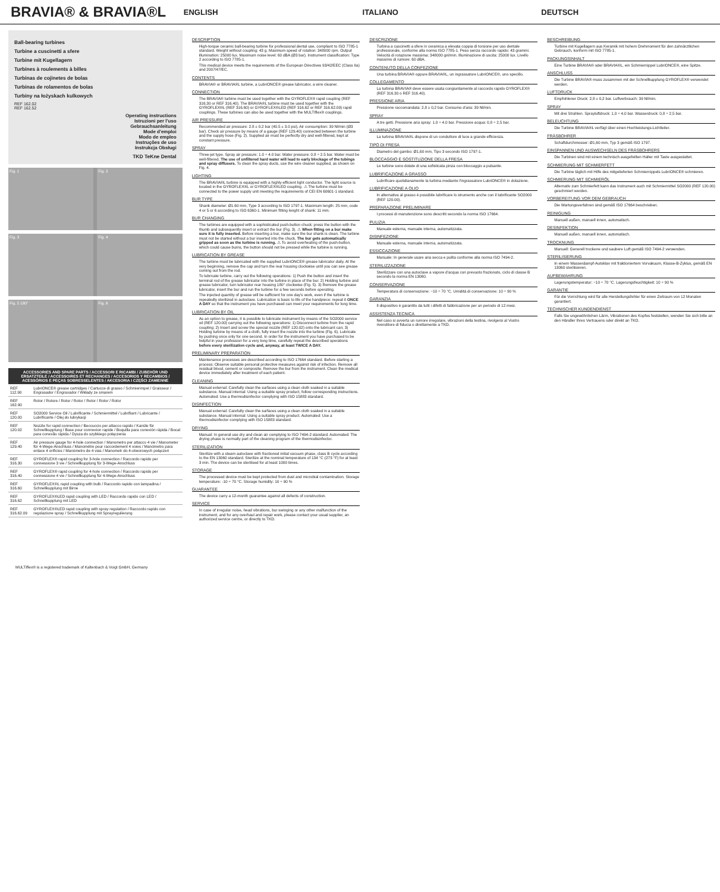BRAVIA® & BRAVIA®L
ENGLISH ITALIANO DEUTSCH
Ball-bearing turbines
Turbine a cuscinetti a sfere
Turbine mit Kugellagern
Turbines à roulements à billes
Turbinas de cojinetes de bolas
Turbinas de rolamentos de bolas
Turbiny na łożyskach kulkowych
REF 162.02
REF 162.52
Operating instructions
Istruzioni per l'uso
Gebrauchsanleitung
Mode d'emploi
Modo de empleo
Instruções de uso
Instrukcja Obsługi
TKD TeKne Dental
Fig. 1 Fig. 2
Fig. 3 Fig. 4
Fig. 5 180° Fig. 6
| ACCESSORIES AND SPARE PARTS / ACCESSORI E RICAMBI / ZUBEHÖR UND ERSATZTEILE / ACCESSOIRES ET RECHANGES / ACCESORIOS Y RECAMBIOS / ACESSÓRIOS E PEÇAS SOBRESSELENTES / AKCESORIA I CZĘŚCI ZAMIENNE | |
| --- | --- |
| REF 112.90 | LubriONCE® grease cartridges / Cartucce di grasso / Schmierimpel / Graisseur / Engrasador / Engraxador / Wkłady ze smarem |
| REF 162.90 | Rotor / Rotore / Rotor / Rotor / Rotor / Rotor / Rotor |
| REF 120.00 | SO2000 Service Oil / Lubrificante / Schmiermittel / Lubrifiant / Lubricante / Lubrificante / Olej do lubrykacji |
| REF 120.02 | Nozzle for rapid connection / Beccuccio per attacco rapido / Kanüle für Schnellkupplung / Buse pour connexion rapide / Boquilla para conexión rápida / Bocal para conexão rápida / Dysza do szybkiego połączenia |
| REF 129.40 | Air pressure gauge for 4-hole connection / Manometro per attacco 4 vie / Manometer für 4-Wege-Anschluss / Manomètre pour raccordement 4 voies / Manómetro para enlace 4 orificios / Manómetro de 4 vias / Manometr do 4-otworowych połączeń |
| REF 316.30 | GYROFLEX® rapid coupling for 3-hole connection / Raccordo rapido per connessione 3 vie / Schnellkupplung für 3-Wege-Anschluss |
| REF 316.40 | GYROFLEX® rapid coupling for 4-hole connection / Raccordo rapido per connessione 4 vie / Schnellkupplung für 4-Wege-Anschluss |
| REF 316.60 | GYROFLEX®L rapid coupling with bulb / Raccordo rapido con lampadina / Schnellkupplung mit Birne |
| REF 316.62 | GYROFLEX®LED rapid coupling with LED / Raccordo rapido con LED / Schnellkupplung mit LED |
| REF 316.62.09 | GYROFLEX®LED rapid coupling with spray regulation / Raccordo rapido con regolazione spray / Schnellkupplung mit Sprayregulierung |
MULTIflex® is a registered trademark of Kaltenbach & Voigt GmbH, Germany
DESCRIPTION
High-torque ceramic ball-bearing turbine for professional dental use, compliant to ISO 7785-1 standard. Weight without coupling: 43 g. Maximum speed of rotation: 348000 rpm. Output illumination: 25000 lux. Maximum noise level: 60 dBA (Ø3 bar). Instrument classification: Type 2 according to ISO 7785-1.
This medical device meets the requirements of the European Directives 93/42/EEC (Class IIa) and 2007/47/EC.
CONTENTS
BRAVIA® or BRAVIA®L turbine, a LubriONCE® grease lubricator, a wire cleaner.
CONNECTION
The BRAVIA® turbine must be used together with the GYROFLEX® rapid coupling (REF 316.30 or REF 316.40). The BRAVIA®L turbine must be used together with the GYROFLEX®L (REF 316.60) or GYROFLEX®LED (REF 316.62 or REF 316.62.09) rapid couplings. These turbines can also be used together with the MULTIflex® couplings.
AIR PRESSURE
Recommended air pressure: 2.8 ± 0.2 bar (40.5 ± 3.0 psi). Air consumption: 39 Nl/min (Ø3 bar). Check air pressure by means of a gauge (REF 129.40) connected between the turbine and the supply hose (Fig. 2). Supplied air must be perfectly dry and well-filtered, kept at constant pressure.
SPRAY
Three-jet type. Spray air pressure: 1.0 ÷ 4.0 bar. Water pressure: 0.8 ÷ 2.5 bar. Water must be well-filtered. The use of unfiltered hard water will lead to early blockage of the tubings and spray diffusers. To clean the spray ducts, use the wire cleaner supplied, as shown on Fig. 4.
LIGHTING
The BRAVIA®L turbine is equipped with a highly-efficient light conductor. The light source is located in the GYROFLEX®L or GYROFLEX®LED coupling. ⚠ The turbine must be connected to the power supply unit meeting the requirements of CEI EN 60601-1 standard.
BUR TYPE
Shank diameter: Ø1.60 mm, Type 3 according to ISO 1797-1. Maximum length: 25 mm, code 4 or 5 or 6 according to ISO 6360-1. Minimum fitting lenght of shank: 11 mm.
BUR CHANGING
The turbines are equipped with a sophisticated push-button chuck: press the button with the thumb and subsequently insert or extract the bur (Fig. 3). ⚠ When fitting on a bur make sure it is fully inserted. Before inserting a bur, make sure the bur shank is clean. The turbine must not be started without a bur inserted into the chuck. The bur gets automatically gripped as soon as the turbine is running. ⚠ To avoid overheating of the push-button, which could cause burns, the button should not be pressed while the turbine is running.
LUBRICATION BY GREASE
The turbine must be lubricated with the supplied LubriONCE® grease lubricator daily. At the very beginning, remove the cap and turn the rear housing clockwise until you can see grease coming out from the rod.
To lubricate turbine, carry out the following operations: 1) Push the button and insert the terminal rod of the grease lubricator into the turbine in place of the bur. 2) Holding turbine and grease lubricator, turn lubricator rear housing 180° clockwise (Fig. 5). 3) Remove the grease lubricator, insert the bur and run the turbine for a few seconds before operating.
The injected quantity of grease will be sufficient for one day's work, even if the turbine is repeatedly sterilized in autoclave. Lubrication is basic to life of the handpiece: repeat it ONCE A DAY so that the instrument you have purchased can meet your requirements for long time.
LUBRICATION BY OIL
As an option to grease, it is possible to lubricate instrument by means of the SO2000 service oil (REF 120.00) carrying out the following operations: 1) Disconnect turbine from the rapid coupling; 2) Insert and screw the special nozzle (REF 120.02) onto the lubricant can; 3) Holding turbine by means of a cloth, fully insert the nozzle into the turbine (Fig. 6). Lubricate by pushing once only for one second. In order for the instrument you have purchased to be helpful in your profession for a very long time, carefully repeat the described operations before every sterilization cycle and, anyway, at least TWICE A DAY.
PRELIMINARY PREPARATION
Maintenance processes are described according to ISO 17664 standard. Before starting a process: Observe suitable personal protective measures against risk of infection. Remove all residual blood, cement or composite. Remove the bur from the instrument. Clean the medical device immediately after treatment of each patient.
CLEANING
Manual external: Carefully clean the surfaces using a clean cloth soaked in a suitable substance. Manual internal: Using a suitable spray product, follow corresponding instructions. Automated: Use a thermodisinfector complying with ISO 15883 standard.
DISINFECTION
Manual external: Carefully clean the surfaces using a clean cloth soaked in a suitable substance. Manual internal: Using a suitable spray product. Automated: Use a thermodisinfector complying with ISO 15883 standard.
DRYING
Manual: In general use dry and clean air complying to ISO 7494-2 standard. Automated: The drying phase is normally part of the cleaning program of the thermodisinfector.
STERILIZATION
Sterilize with a steam autoclave with fractioned initial vacuum phase, class B cycle according to the EN 13060 standard. Sterilize at the nominal temperature of 134 °C (273 °F) for at least 3 min. The device can be sterilised for at least 1000 times.
STORAGE
The processed device must be kept protected from dust and microbial contamination. Storage temperature: -10 ÷ 70 °C. Storage humidity: 10 ÷ 90 %
GUARANTEE
The device carry a 12-month guarantee against all defects of construction.
SERVICE
In case of irregular noise, head vibrations, bur swinging or any other malfunction of the instrument, and for any overhaul and repair work, please contact your usual supplier, an authorized service centre, or directly to TKD.
DESCRIZIONE
Turbina a cuscinetti a sfere in ceramica a elevata coppia di torsione per uso dentale professionale, conforme alla norma ISO 7785-1. Peso senza raccordo rapido: 43 grammi. Velocità di rotazione massima: 348000 giri/min. Illuminazione di uscita: 25000 lux. Livello massimo di rumore: 60 dBA.
CONTENUTO DELLA CONFEZIONE
Una turbina BRAVIA® oppure BRAVIA®L, un ingrassatore LubriONCE®, uno specillo.
COLLEGAMENTO
La turbina BRAVIA® deve essere usata congiuntamente al raccordo rapido GYROFLEX® (REF 316.30 o REF 316.40).
PRESSIONE ARIA
Pressione raccomandata: 2,8 ± 0,2 bar. Consumo d'aria: 39 Nl/min.
SPRAY
A tre getti. Pressione aria spray: 1.0 ÷ 4.0 bar. Pressione acqua: 0,8 ÷ 2,5 bar.
ILLUMINAZIONE
La turbina BRAVIA®L dispone di un conduttore di luce a grande efficienza.
TIPO DI FRESA
Diametro del gambo: Ø1,60 mm, Tipo 3 secondo ISO 1797-1.
BLOCCAGGIO E SOSTITUZIONE DELLA FRESA
Le turbine sono dotate di una sofisticata pinza con bloccaggio a pulsante.
LUBRIFICAZIONE A GRASSO
Lubrificare quotidianamente la turbina mediante l'ingrassatore LubriONCE® in dotazione.
LUBRIFICAZIONE A OLIO
In alternativa al grasso è possibile lubrificare lo strumento anche con il lubrificante SO2000 (REF 120.00).
PREPARAZIONE PRELIMINARE
I processi di manutenzione sono descritti secondo la norma ISO 17664.
PULIZIA
Manuale esterna, manuale interna, automatizzata.
DISINFEZIONE
Manuale esterna, manuale interna, automatizzata.
ESSICCAZIONE
Manuale: In generale usare aria secca e pulita conforme alla norma ISO 7494-2.
STERILIZZAZIONE
Sterilizzare con una autoclave a vapore d'acqua con prevuoto frazionato, ciclo di classe B secondo la norma EN 13060.
CONSERVAZIONE
Temperatura di conservazione: −10 ÷ 70 °C. Umidità di conservazione: 10 ÷ 90 %
GARANZIA
Il dispositivo è garantito da tutti i difetti di fabbricazione per un periodo di 12 mesi.
ASSISTENZA TECNICA
Nel caso si avverta un rumore irregolare, vibrazioni della testina, rivolgersi al Vostro rivenditore di fiducia o direttamente a TKD.
BESCHREIBUNG
Turbine mit Kugellagern aus Keramik mit hohem Drehmoment für den zahnärztlichen Gebrauch, konform mit ISO 7785-1.
PACKUNGSINHALT
Eine Turbine BRAVIA® oder BRAVIA®L, ein Schmiernippel LubriONCE®, eine Spitze.
ANSCHLUSS
Die Turbine BRAVIA® muss zusammen mit der Schnellkupplung GYROFLEX® verwendet werden.
LUFTDRUCK
Empfohlener Druck: 2,8 ± 0,2 bar. Luftverbrauch: 39 Nl/min.
SPRAY
Mit drei Strahlen. Sprayluftdruck: 1,0 ÷ 4,0 bar. Wasserdruck: 0,8 ÷ 2,5 bar.
BELEUCHTUNG
Die Turbine BRAVIA®L verfügt über einen Hochleistungs-Lichtleiter.
FRÄSBOHRER
Schaftdurchmesser: Ø1,60 mm, Typ 3 gemäß ISO 1797.
EINSPANNEN UND AUSWECHSELN DES FRÄSBOHRERS
Die Turbinen sind mit einem technisch ausgefeilten Halter mit Taste ausgestattet.
SCHMIERUNG MIT SCHMIERFETT
Die Turbine täglich mit Hilfe des mitgelieferten Schmiernippels LubriONCE® schmieren.
SCHMIERUNG MIT SCHMIERÖL
Alternativ zum Schmierfett kann das Instrument auch mit Schmiermittel SO2000 (REF 120.00) geschmiert werden.
VORBEREITUNG VOR DEM GEBRAUCH
Die Wartungsverfahren sind gemäß ISO 17664 beschrieben.
REINIGUNG
Manuell außen, manuell innen, automatisch.
DESINFEKTION
Manuell außen, manuell innen, automatisch.
TROCKNUNG
Manuell: Generell trockene und saubere Luft gemäß ISO 7494-2 verwenden.
STERILISIERUNG
In einem Wasserdampf-Autoklav mit fraktioniertem Vorvakuum, Klasse-B-Zyklus, gemäß EN 13060 sterilisieren.
AUFBEWAHRUNG
Lagerungstemperatur: −10 ÷ 70 °C. Lagerungsfeuchtigkeit: 10 ÷ 90 %
GARANTIE
Für die Vorrichtung wird für alle Herstellungsfehler für einen Zeitraum von 12 Monaten garantiert.
TECHNISCHER KUNDENDIENST
Falls Sie ungewöhnlichen Lärm, Vibrationen des Kopfes feststellen, wenden Sie sich bitte an den Händler Ihres Vertrauens oder direkt an TKD.